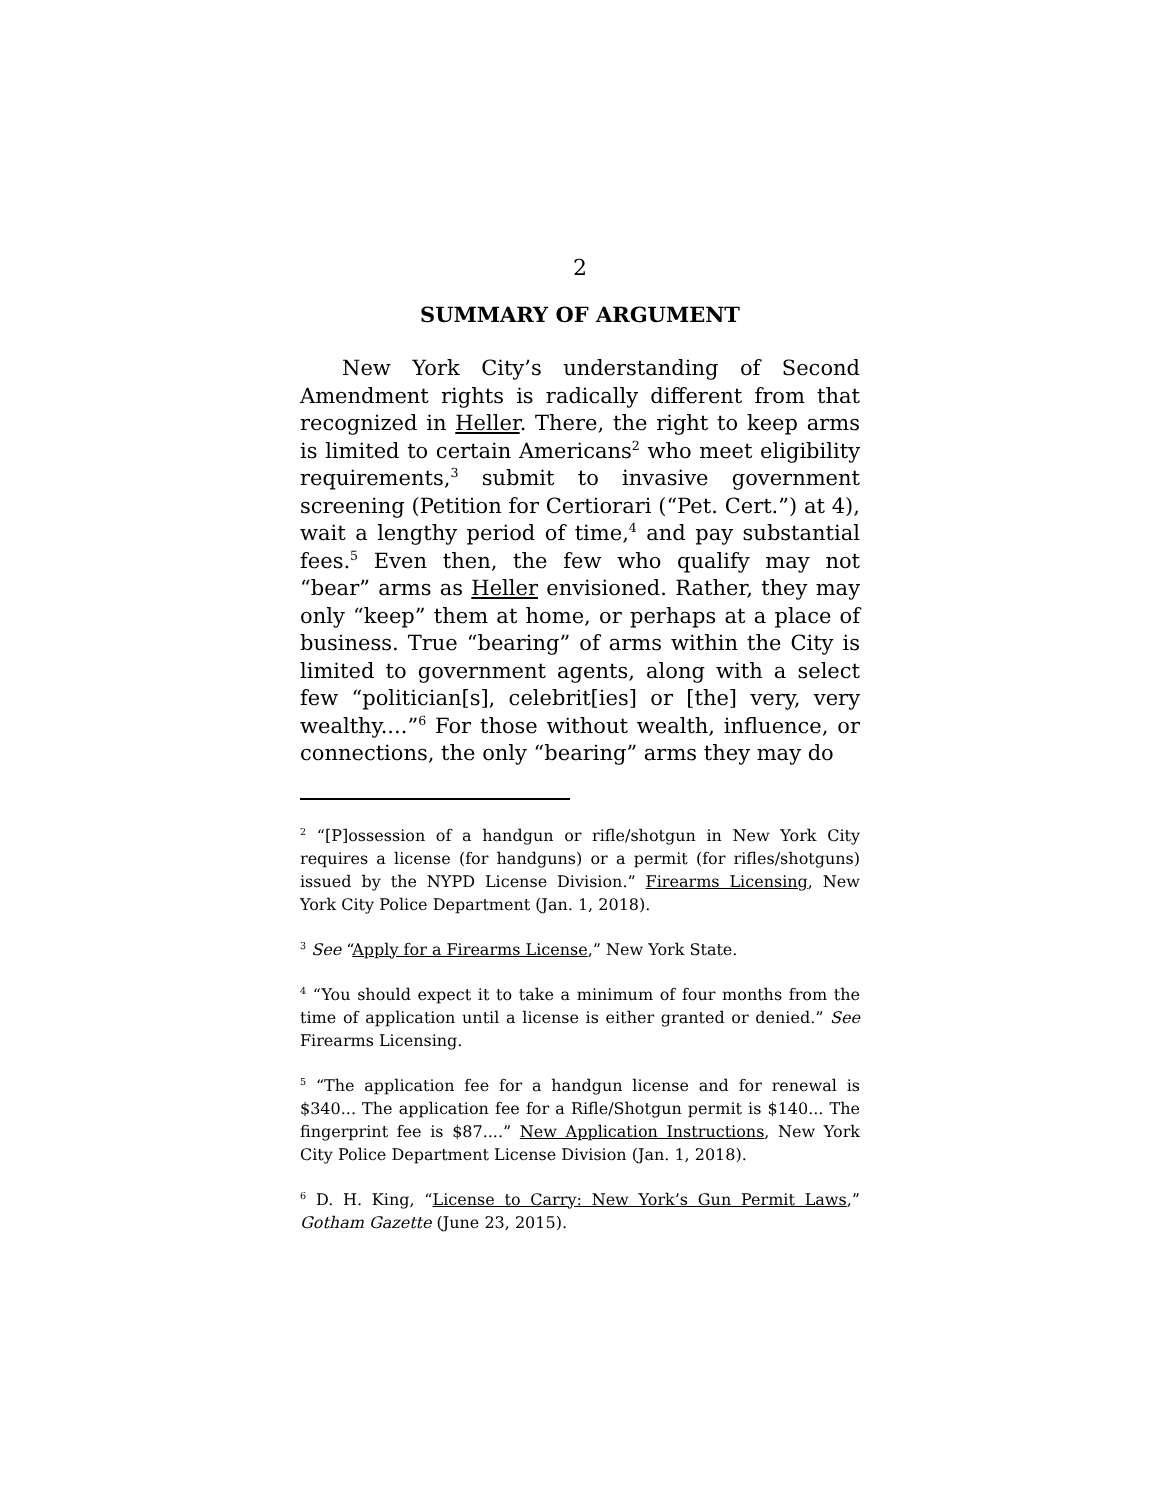2
SUMMARY OF ARGUMENT
New York City’s understanding of Second Amendment rights is radically different from that recognized in Heller. There, the right to keep arms is limited to certain Americans<sup>2</sup> who meet eligibility requirements,<sup>3</sup> submit to invasive government screening (Petition for Certiorari (“Pet. Cert.”) at 4), wait a lengthy period of time,<sup>4</sup> and pay substantial fees.<sup>5</sup> Even then, the few who qualify may not “bear” arms as Heller envisioned. Rather, they may only “keep” them at home, or perhaps at a place of business. True “bearing” of arms within the City is limited to government agents, along with a select few “politician[s], celebrit[ies] or [the] very, very wealthy....”<sup>6</sup> For those without wealth, influence, or connections, the only “bearing” arms they may do
<sup>2</sup> “[P]ossession of a handgun or rifle/shotgun in New York City requires a license (for handguns) or a permit (for rifles/shotguns) issued by the NYPD License Division.” Firearms Licensing, New York City Police Department (Jan. 1, 2018).
<sup>3</sup> See “Apply for a Firearms License,” New York State.
<sup>4</sup> “You should expect it to take a minimum of four months from the time of application until a license is either granted or denied.” See Firearms Licensing.
<sup>5</sup> “The application fee for a handgun license and for renewal is $340... The application fee for a Rifle/Shotgun permit is $140... The fingerprint fee is $87....” New Application Instructions, New York City Police Department License Division (Jan. 1, 2018).
<sup>6</sup> D. H. King, “License to Carry: New York’s Gun Permit Laws,” Gotham Gazette (June 23, 2015).